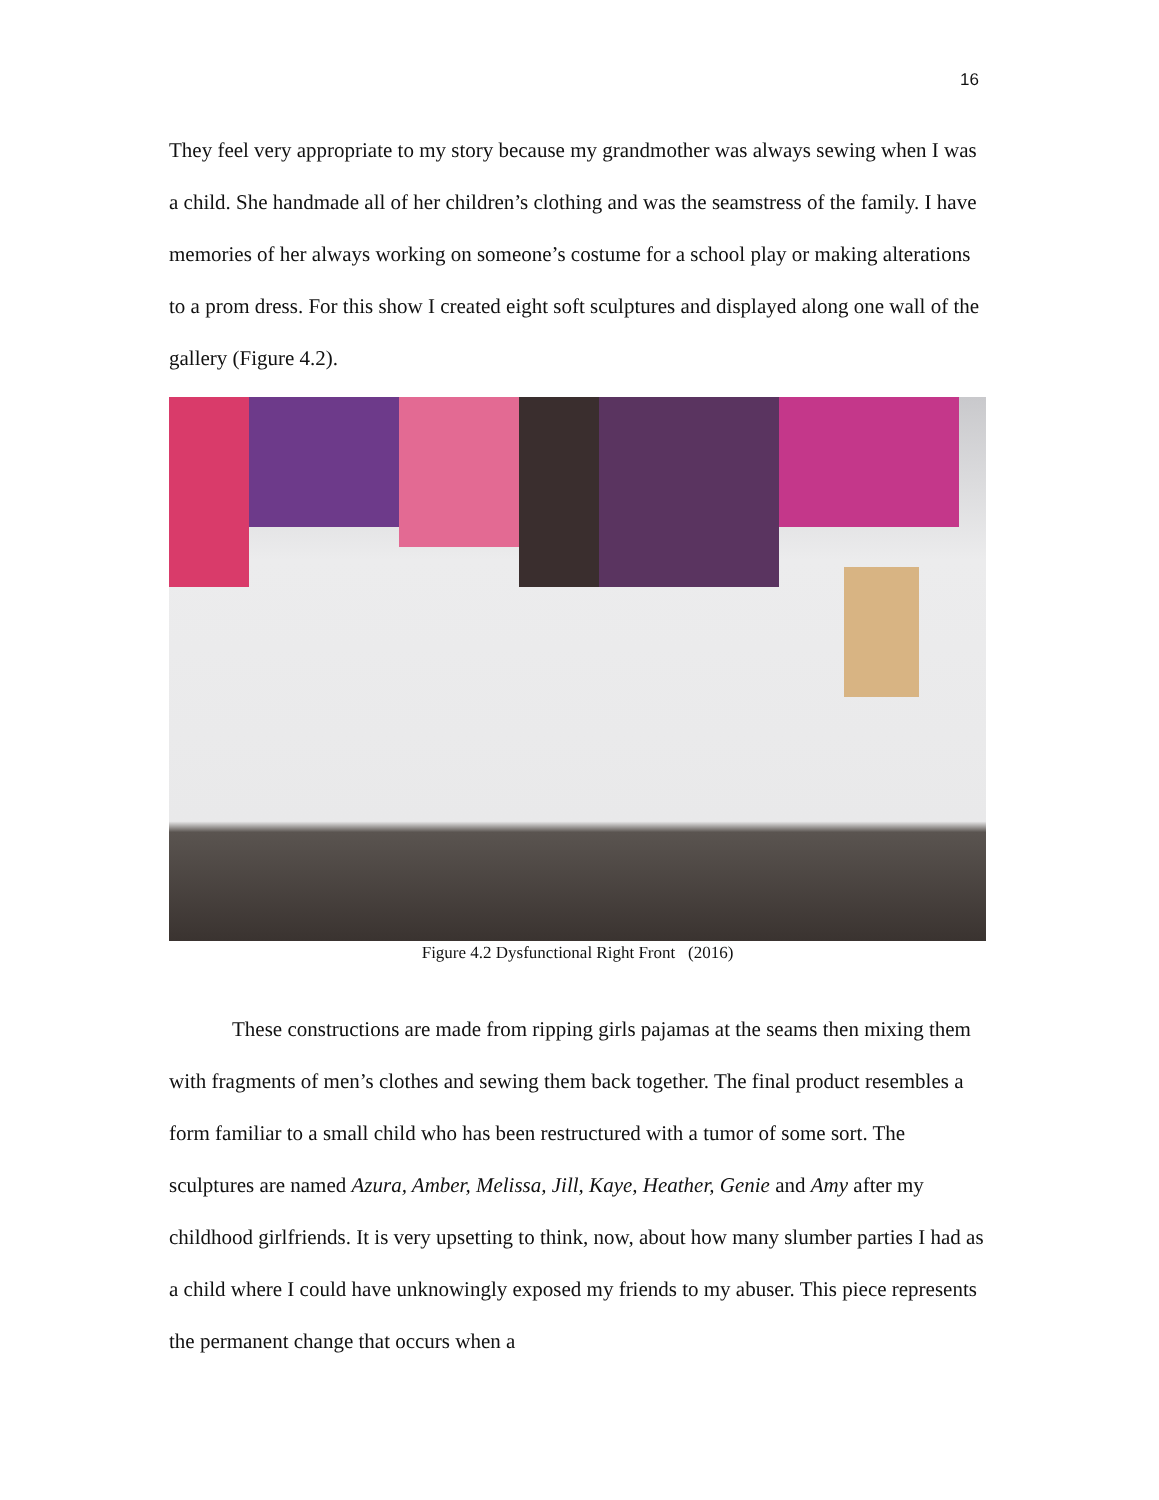16
They feel very appropriate to my story because my grandmother was always sewing when I was a child. She handmade all of her children’s clothing and was the seamstress of the family. I have memories of her always working on someone’s costume for a school play or making alterations to a prom dress. For this show I created eight soft sculptures and displayed along one wall of the gallery (Figure 4.2).
Figure 4.2 Dysfunctional Right Front (2016)
These constructions are made from ripping girls pajamas at the seams then mixing them with fragments of men’s clothes and sewing them back together. The final product resembles a form familiar to a small child who has been restructured with a tumor of some sort. The sculptures are named Azura, Amber, Melissa, Jill, Kaye, Heather, Genie and Amy after my childhood girlfriends. It is very upsetting to think, now, about how many slumber parties I had as a child where I could have unknowingly exposed my friends to my abuser. This piece represents the permanent change that occurs when a